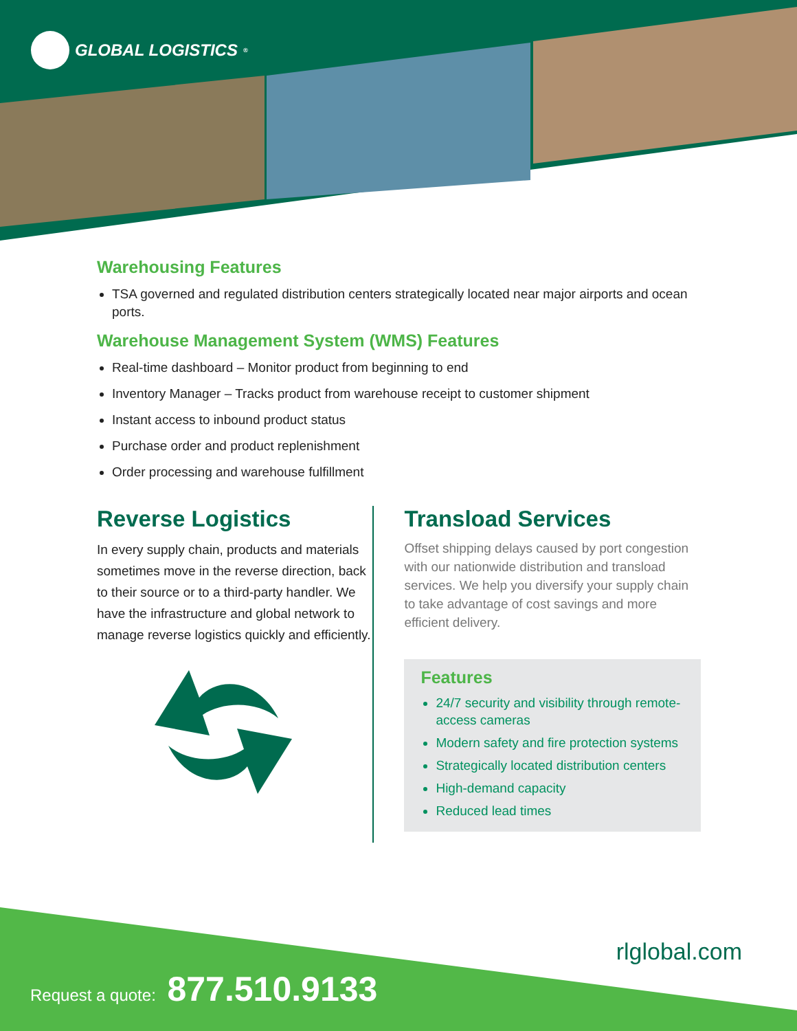GLOBAL LOGISTICS<sup>®</sup>
Warehousing Features
TSA governed and regulated distribution centers strategically located near major airports and ocean ports.
Warehouse Management System (WMS) Features
Real-time dashboard – Monitor product from beginning to end
Inventory Manager – Tracks product from warehouse receipt to customer shipment
Instant access to inbound product status
Purchase order and product replenishment
Order processing and warehouse fulfillment
Reverse Logistics
In every supply chain, products and materials sometimes move in the reverse direction, back to their source or to a third-party handler. We have the infrastructure and global network to manage reverse logistics quickly and efficiently.
Transload Services
Offset shipping delays caused by port congestion with our nationwide distribution and transload services. We help you diversify your supply chain to take advantage of cost savings and more efficient delivery.
Features
24/7 security and visibility through remote-access cameras
Modern safety and fire protection systems
Strategically located distribution centers
High-demand capacity
Reduced lead times
rlglobal.com
Request a quote: 877.510.9133